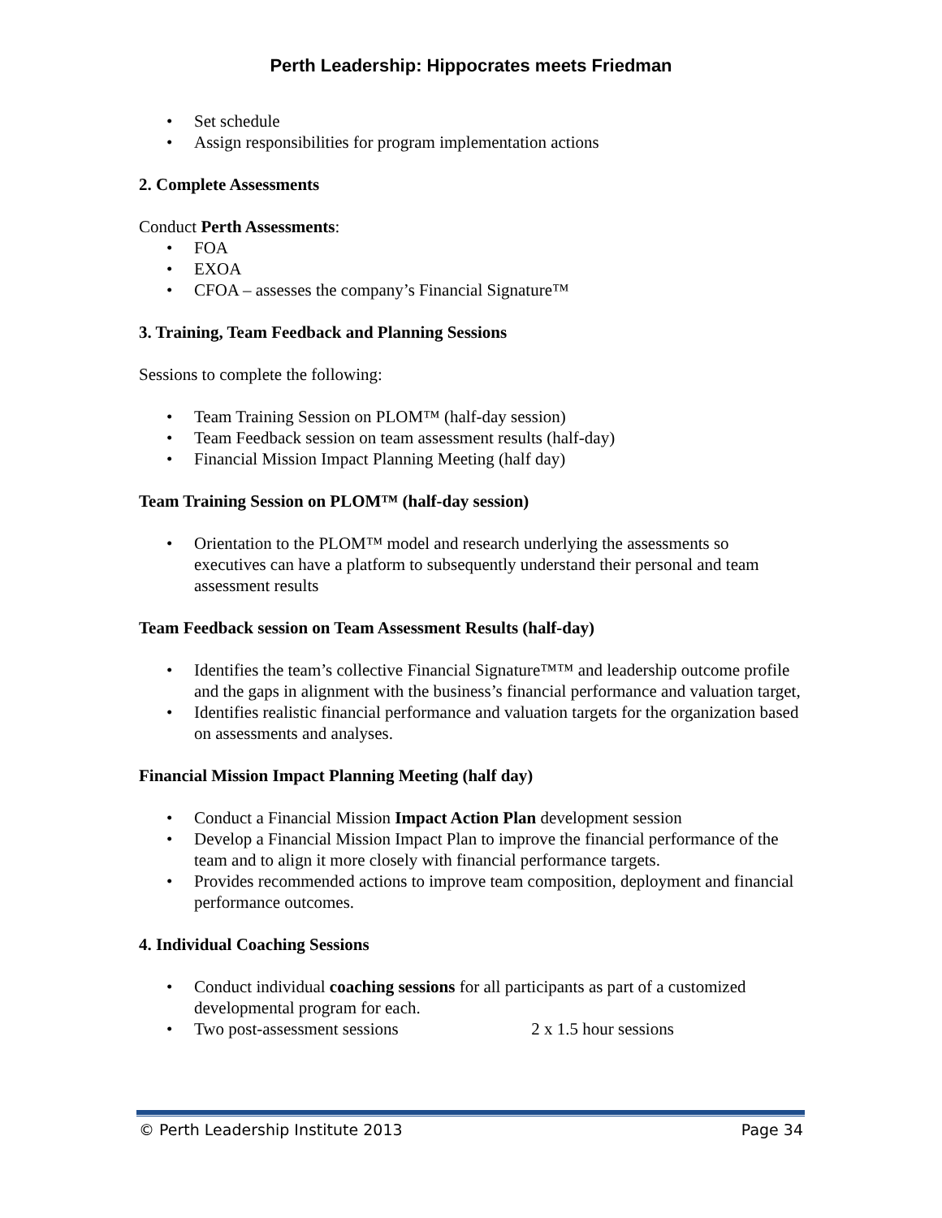Perth Leadership: Hippocrates meets Friedman
• Set schedule
• Assign responsibilities for program implementation actions
2. Complete Assessments
Conduct Perth Assessments:
• FOA
• EXOA
• CFOA – assesses the company’s Financial Signature™
3. Training, Team Feedback and Planning Sessions
Sessions to complete the following:
• Team Training Session on PLOM™ (half-day session)
• Team Feedback session on team assessment results (half-day)
• Financial Mission Impact Planning Meeting (half day)
Team Training Session on PLOM™ (half-day session)
• Orientation to the PLOM™ model and research underlying the assessments so executives can have a platform to subsequently understand their personal and team assessment results
Team Feedback session on Team Assessment Results (half-day)
• Identifies the team’s collective Financial Signature™™ and leadership outcome profile and the gaps in alignment with the business’s financial performance and valuation target,
• Identifies realistic financial performance and valuation targets for the organization based on assessments and analyses.
Financial Mission Impact Planning Meeting (half day)
• Conduct a Financial Mission Impact Action Plan development session
• Develop a Financial Mission Impact Plan to improve the financial performance of the team and to align it more closely with financial performance targets.
• Provides recommended actions to improve team composition, deployment and financial performance outcomes.
4. Individual Coaching Sessions
• Conduct individual coaching sessions for all participants as part of a customized developmental program for each.
• Two post-assessment sessions 2 x 1.5 hour sessions
© Perth Leadership Institute 2013 Page 34